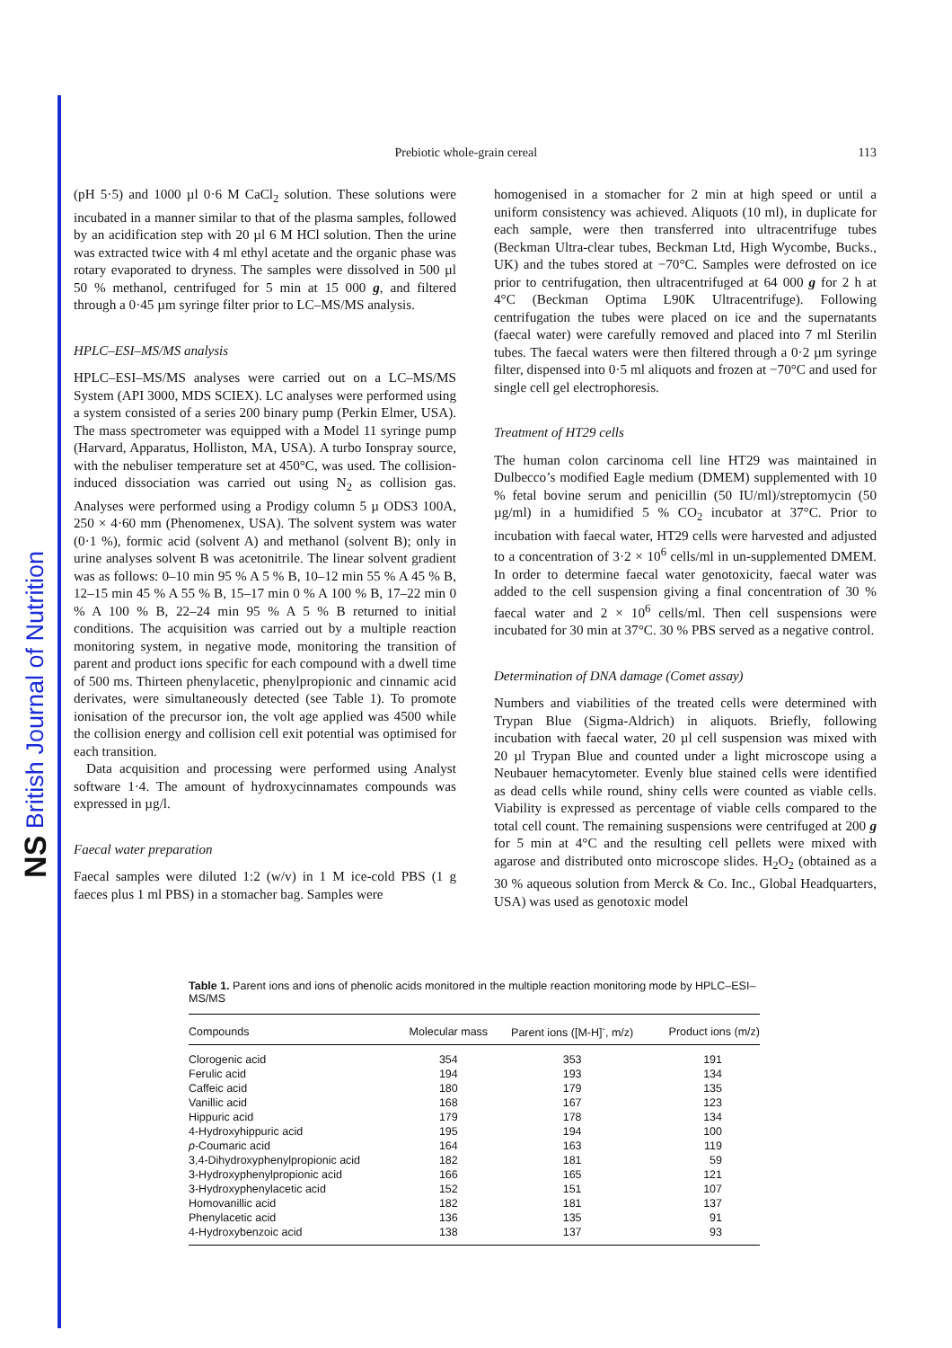NS British Journal of Nutrition
Prebiotic whole-grain cereal 113
(pH 5·5) and 1000 µl 0·6 M CaCl<sub>2</sub> solution. These solutions were incubated in a manner similar to that of the plasma samples, followed by an acidification step with 20 µl 6 M HCl solution. Then the urine was extracted twice with 4 ml ethyl acetate and the organic phase was rotary evaporated to dryness. The samples were dissolved in 500 µl 50 % methanol, centrifuged for 5 min at 15 000 g, and filtered through a 0·45 µm syringe filter prior to LC–MS/MS analysis.
HPLC–ESI–MS/MS analysis
HPLC–ESI–MS/MS analyses were carried out on a LC–MS/MS System (API 3000, MDS SCIEX). LC analyses were performed using a system consisted of a series 200 binary pump (Perkin Elmer, USA). The mass spectrometer was equipped with a Model 11 syringe pump (Harvard, Apparatus, Holliston, MA, USA). A turbo Ionspray source, with the nebuliser temperature set at 450°C, was used. The collision-induced dissociation was carried out using N<sub>2</sub> as collision gas. Analyses were performed using a Prodigy column 5 µ ODS3 100A, 250 × 4·60 mm (Phenomenex, USA). The solvent system was water (0·1 %), formic acid (solvent A) and methanol (solvent B); only in urine analyses solvent B was acetonitrile. The linear solvent gradient was as follows: 0–10 min 95 % A 5 % B, 10–12 min 55 % A 45 % B, 12–15 min 45 % A 55 % B, 15–17 min 0 % A 100 % B, 17–22 min 0 % A 100 % B, 22–24 min 95 % A 5 % B returned to initial conditions. The acquisition was carried out by a multiple reaction monitoring system, in negative mode, monitoring the transition of parent and product ions specific for each compound with a dwell time of 500 ms. Thirteen phenylacetic, phenylpropionic and cinnamic acid derivates, were simultaneously detected (see Table 1). To promote ionisation of the precursor ion, the volt age applied was 4500 while the collision energy and collision cell exit potential was optimised for each transition.
Data acquisition and processing were performed using Analyst software 1·4. The amount of hydroxycinnamates compounds was expressed in µg/l.
Faecal water preparation
Faecal samples were diluted 1:2 (w/v) in 1 M ice-cold PBS (1 g faeces plus 1 ml PBS) in a stomacher bag. Samples were
homogenised in a stomacher for 2 min at high speed or until a uniform consistency was achieved. Aliquots (10 ml), in duplicate for each sample, were then transferred into ultracentrifuge tubes (Beckman Ultra-clear tubes, Beckman Ltd, High Wycombe, Bucks., UK) and the tubes stored at −70°C. Samples were defrosted on ice prior to centrifugation, then ultracentrifuged at 64 000 g for 2 h at 4°C (Beckman Optima L90K Ultracentrifuge). Following centrifugation the tubes were placed on ice and the supernatants (faecal water) were carefully removed and placed into 7 ml Sterilin tubes. The faecal waters were then filtered through a 0·2 µm syringe filter, dispensed into 0·5 ml aliquots and frozen at −70°C and used for single cell gel electrophoresis.
Treatment of HT29 cells
The human colon carcinoma cell line HT29 was maintained in Dulbecco’s modified Eagle medium (DMEM) supplemented with 10 % fetal bovine serum and penicillin (50 IU/ml)/streptomycin (50 µg/ml) in a humidified 5 % CO<sub>2</sub> incubator at 37°C. Prior to incubation with faecal water, HT29 cells were harvested and adjusted to a concentration of 3·2 × 10<sup>6</sup> cells/ml in un-supplemented DMEM. In order to determine faecal water genotoxicity, faecal water was added to the cell suspension giving a final concentration of 30 % faecal water and 2 × 10<sup>6</sup> cells/ml. Then cell suspensions were incubated for 30 min at 37°C. 30 % PBS served as a negative control.
Determination of DNA damage (Comet assay)
Numbers and viabilities of the treated cells were determined with Trypan Blue (Sigma-Aldrich) in aliquots. Briefly, following incubation with faecal water, 20 µl cell suspension was mixed with 20 µl Trypan Blue and counted under a light microscope using a Neubauer hemacytometer. Evenly blue stained cells were identified as dead cells while round, shiny cells were counted as viable cells. Viability is expressed as percentage of viable cells compared to the total cell count. The remaining suspensions were centrifuged at 200 g for 5 min at 4°C and the resulting cell pellets were mixed with agarose and distributed onto microscope slides. H<sub>2</sub>O<sub>2</sub> (obtained as a 30 % aqueous solution from Merck & Co. Inc., Global Headquarters, USA) was used as genotoxic model
Table 1. Parent ions and ions of phenolic acids monitored in the multiple reaction monitoring mode by HPLC–ESI–MS/MS
| Compounds | Molecular mass | Parent ions ([M-H]<sup>-</sup>, m/z) | Product ions (m/z) |
| --- | --- | --- | --- |
| Clorogenic acid | 354 | 353 | 191 |
| Ferulic acid | 194 | 193 | 134 |
| Caffeic acid | 180 | 179 | 135 |
| Vanillic acid | 168 | 167 | 123 |
| Hippuric acid | 179 | 178 | 134 |
| 4-Hydroxyhippuric acid | 195 | 194 | 100 |
| p -Coumaric acid | 164 | 163 | 119 |
| 3,4-Dihydroxyphenylpropionic acid | 182 | 181 | 59 |
| 3-Hydroxyphenylpropionic acid | 166 | 165 | 121 |
| 3-Hydroxyphenylacetic acid | 152 | 151 | 107 |
| Homovanillic acid | 182 | 181 | 137 |
| Phenylacetic acid | 136 | 135 | 91 |
| 4-Hydroxybenzoic acid | 138 | 137 | 93 |